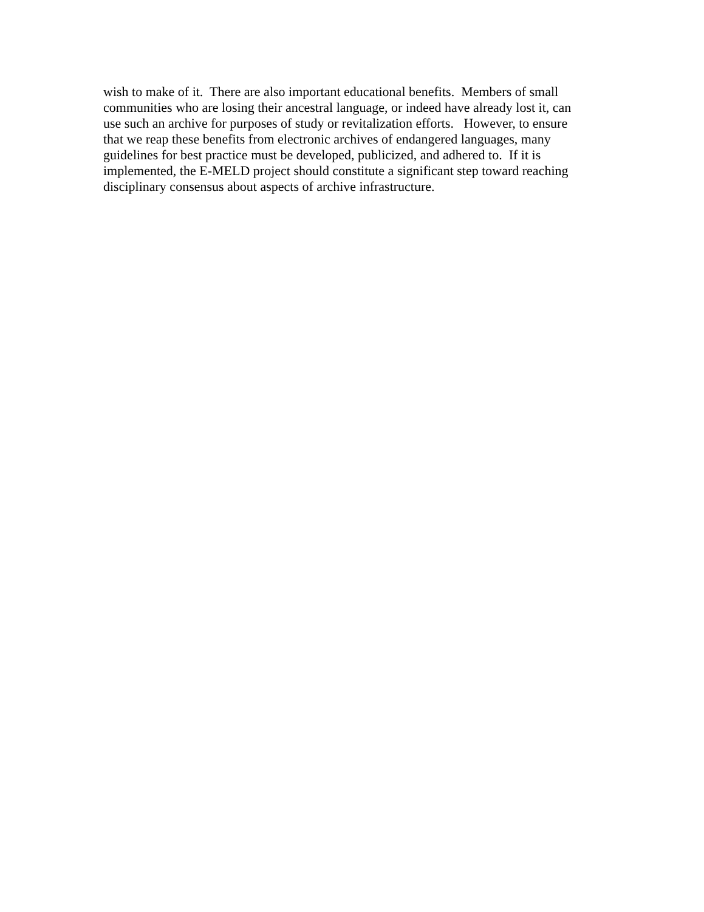wish to make of it. There are also important educational benefits. Members of small
communities who are losing their ancestral language, or indeed have already lost it, can
use such an archive for purposes of study or revitalization efforts. However, to ensure
that we reap these benefits from electronic archives of endangered languages, many
guidelines for best practice must be developed, publicized, and adhered to. If it is
implemented, the E-MELD project should constitute a significant step toward reaching
disciplinary consensus about aspects of archive infrastructure.